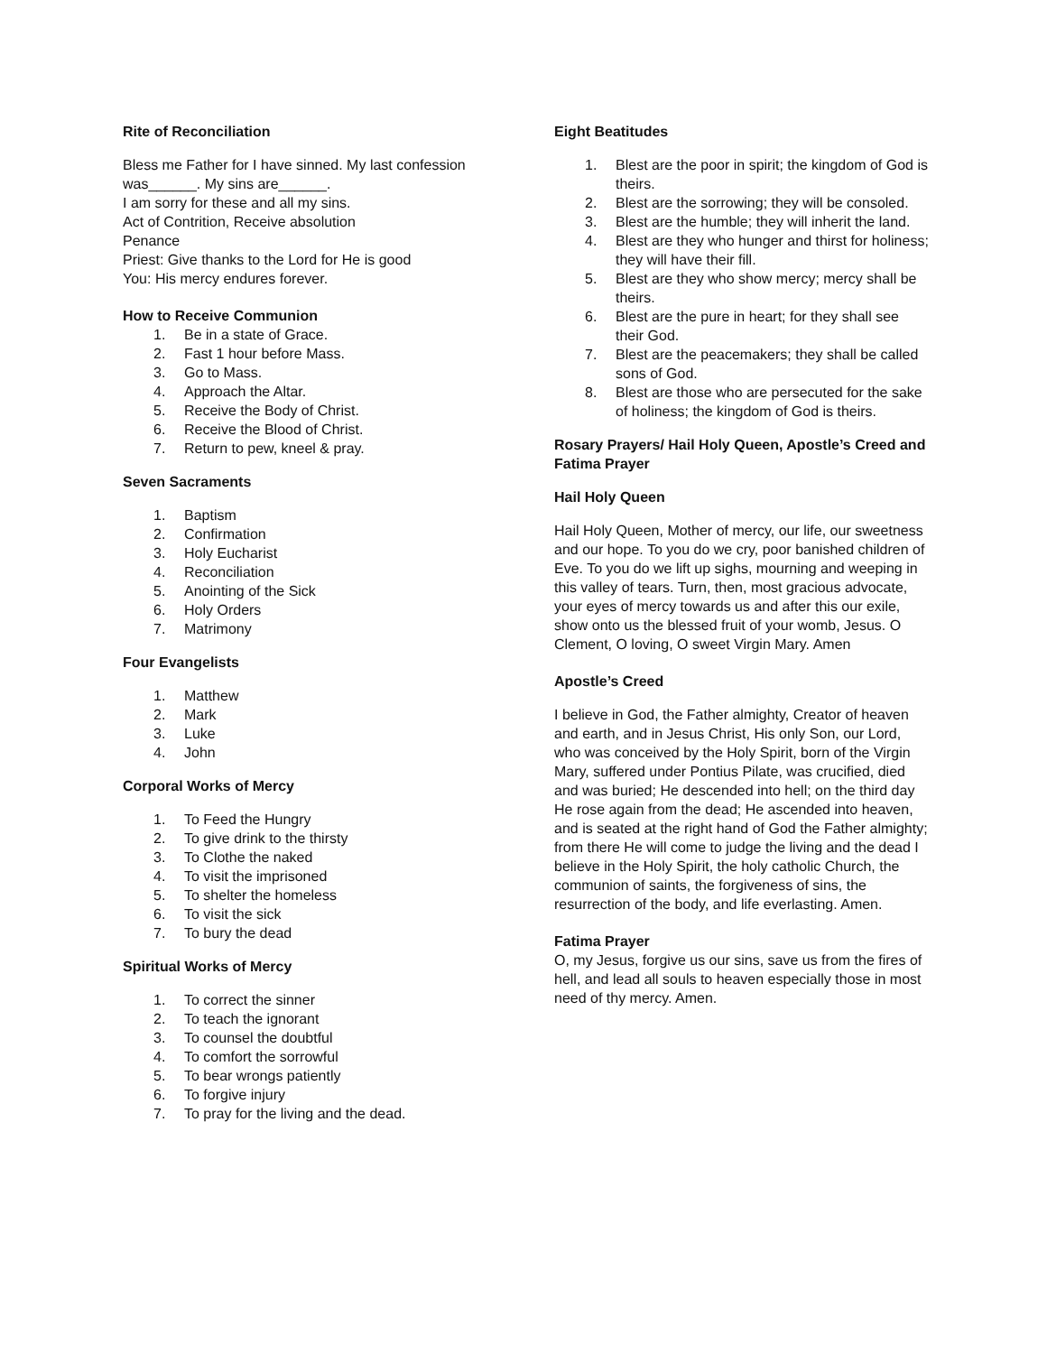Rite of Reconciliation
Bless me Father for I have sinned. My last confession was______. My sins are______.
I am sorry for these and all my sins.
Act of Contrition, Receive absolution
Penance
Priest: Give thanks to the Lord for He is good
You: His mercy endures forever.
How to Receive Communion
1. Be in a state of Grace.
2. Fast 1 hour before Mass.
3. Go to Mass.
4. Approach the Altar.
5. Receive the Body of Christ.
6. Receive the Blood of Christ.
7. Return to pew, kneel & pray.
Seven Sacraments
1. Baptism
2. Confirmation
3. Holy Eucharist
4. Reconciliation
5. Anointing of the Sick
6. Holy Orders
7. Matrimony
Four Evangelists
1. Matthew
2. Mark
3. Luke
4. John
Corporal Works of Mercy
1. To Feed the Hungry
2. To give drink to the thirsty
3. To Clothe the naked
4. To visit the imprisoned
5. To shelter the homeless
6. To visit the sick
7. To bury the dead
Spiritual Works of Mercy
1. To correct the sinner
2. To teach the ignorant
3. To counsel the doubtful
4. To comfort the sorrowful
5. To bear wrongs patiently
6. To forgive injury
7. To pray for the living and the dead.
Eight Beatitudes
1. Blest are the poor in spirit; the kingdom of God is theirs.
2. Blest are the sorrowing; they will be consoled.
3. Blest are the humble; they will inherit the land.
4. Blest are they who hunger and thirst for holiness; they will have their fill.
5. Blest are they who show mercy; mercy shall be theirs.
6. Blest are the pure in heart; for they shall see their God.
7. Blest are the peacemakers; they shall be called sons of God.
8. Blest are those who are persecuted for the sake of holiness; the kingdom of God is theirs.
Rosary Prayers/ Hail Holy Queen, Apostle’s Creed and Fatima Prayer
Hail Holy Queen
Hail Holy Queen, Mother of mercy, our life, our sweetness and our hope. To you do we cry, poor banished children of Eve. To you do we lift up sighs, mourning and weeping in this valley of tears. Turn, then, most gracious advocate, your eyes of mercy towards us and after this our exile, show onto us the blessed fruit of your womb, Jesus. O Clement, O loving, O sweet Virgin Mary. Amen
Apostle’s Creed
I believe in God, the Father almighty, Creator of heaven and earth, and in Jesus Christ, His only Son, our Lord, who was conceived by the Holy Spirit, born of the Virgin Mary, suffered under Pontius Pilate, was crucified, died and was buried; He descended into hell; on the third day He rose again from the dead; He ascended into heaven, and is seated at the right hand of God the Father almighty; from there He will come to judge the living and the dead I believe in the Holy Spirit, the holy catholic Church, the communion of saints, the forgiveness of sins, the resurrection of the body, and life everlasting. Amen.
Fatima Prayer
O, my Jesus, forgive us our sins, save us from the fires of hell, and lead all souls to heaven especially those in most need of thy mercy. Amen.